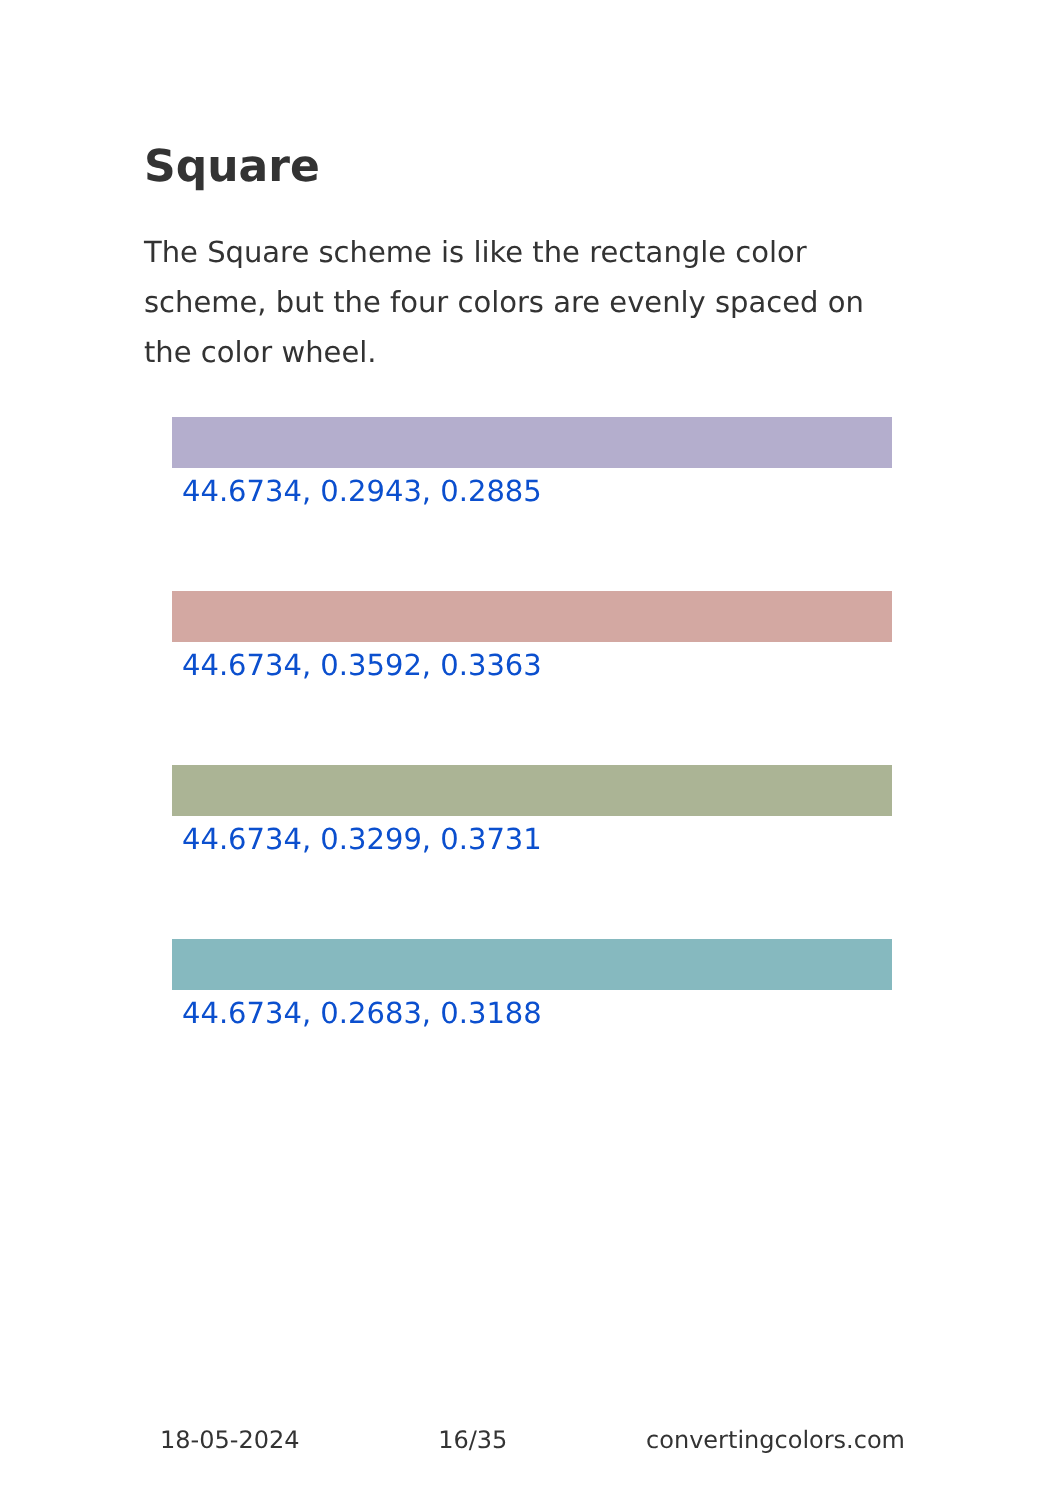Square
The Square scheme is like the rectangle color scheme, but the four colors are evenly spaced on the color wheel.
44.6734, 0.2943, 0.2885
44.6734, 0.3592, 0.3363
44.6734, 0.3299, 0.3731
44.6734, 0.2683, 0.3188
18-05-2024 16/35 convertingcolors.com